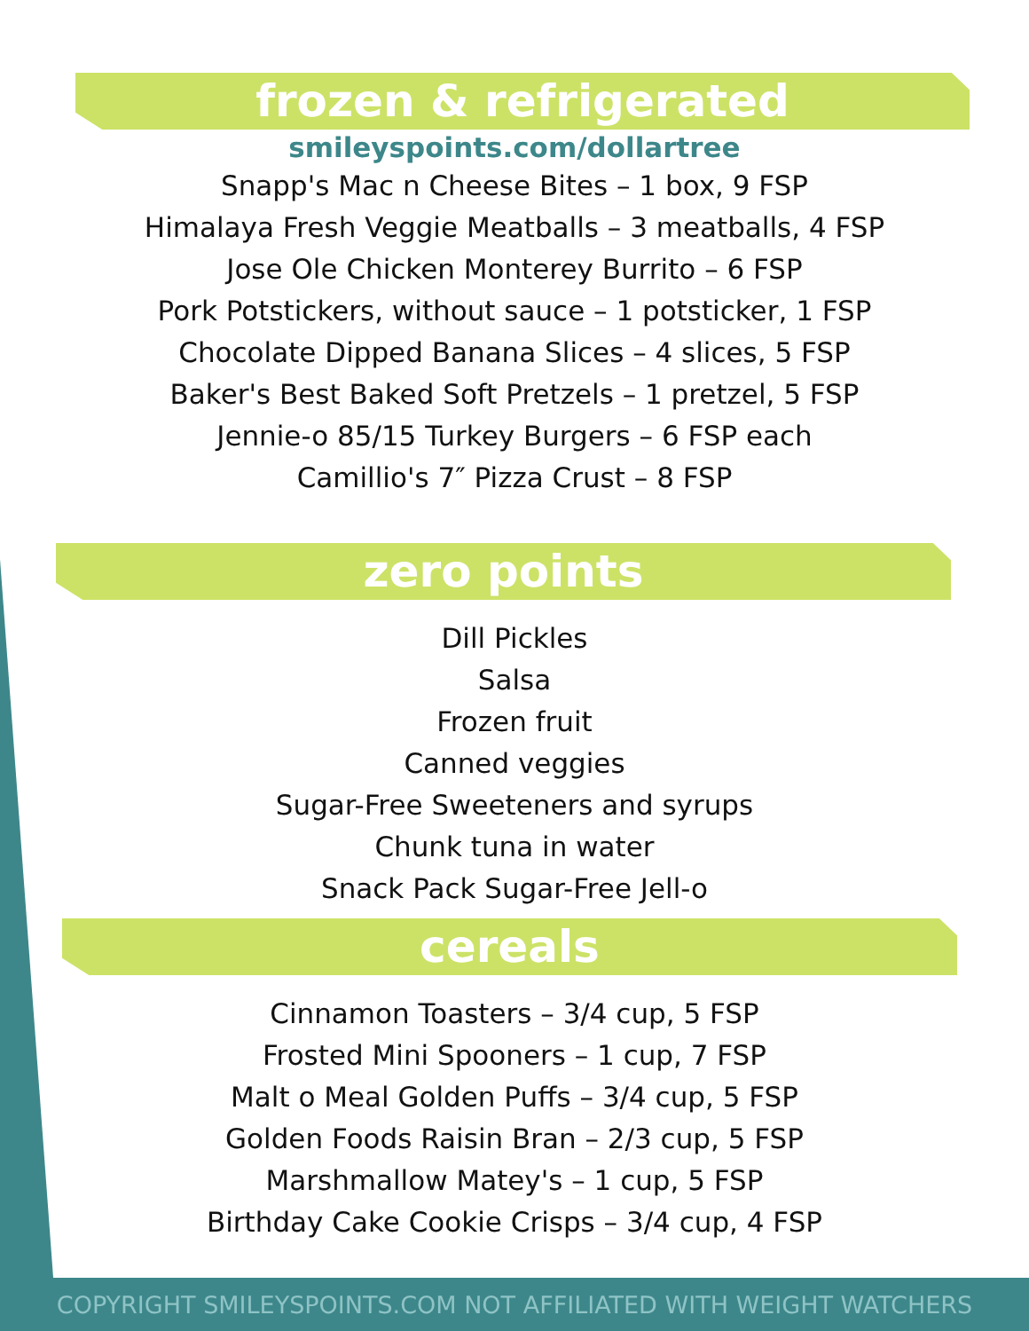frozen & refrigerated
smileyspoints.com/dollartree
Snapp's Mac n Cheese Bites – 1 box, 9 FSP
Himalaya Fresh Veggie Meatballs – 3 meatballs, 4 FSP
Jose Ole Chicken Monterey Burrito – 6 FSP
Pork Potstickers, without sauce – 1 potsticker, 1 FSP
Chocolate Dipped Banana Slices – 4 slices, 5 FSP
Baker's Best Baked Soft Pretzels – 1 pretzel, 5 FSP
Jennie-o 85/15 Turkey Burgers – 6 FSP each
Camillio's 7″ Pizza Crust – 8 FSP
zero points
Dill Pickles
Salsa
Frozen fruit
Canned veggies
Sugar-Free Sweeteners and syrups
Chunk tuna in water
Snack Pack Sugar-Free Jell-o
cereals
Cinnamon Toasters – 3/4 cup, 5 FSP
Frosted Mini Spooners – 1 cup, 7 FSP
Malt o Meal Golden Puffs – 3/4 cup, 5 FSP
Golden Foods Raisin Bran – 2/3 cup, 5 FSP
Marshmallow Matey's – 1 cup, 5 FSP
Birthday Cake Cookie Crisps – 3/4 cup, 4 FSP
COPYRIGHT SMILEYSPOINTS.COM NOT AFFILIATED WITH WEIGHT WATCHERS